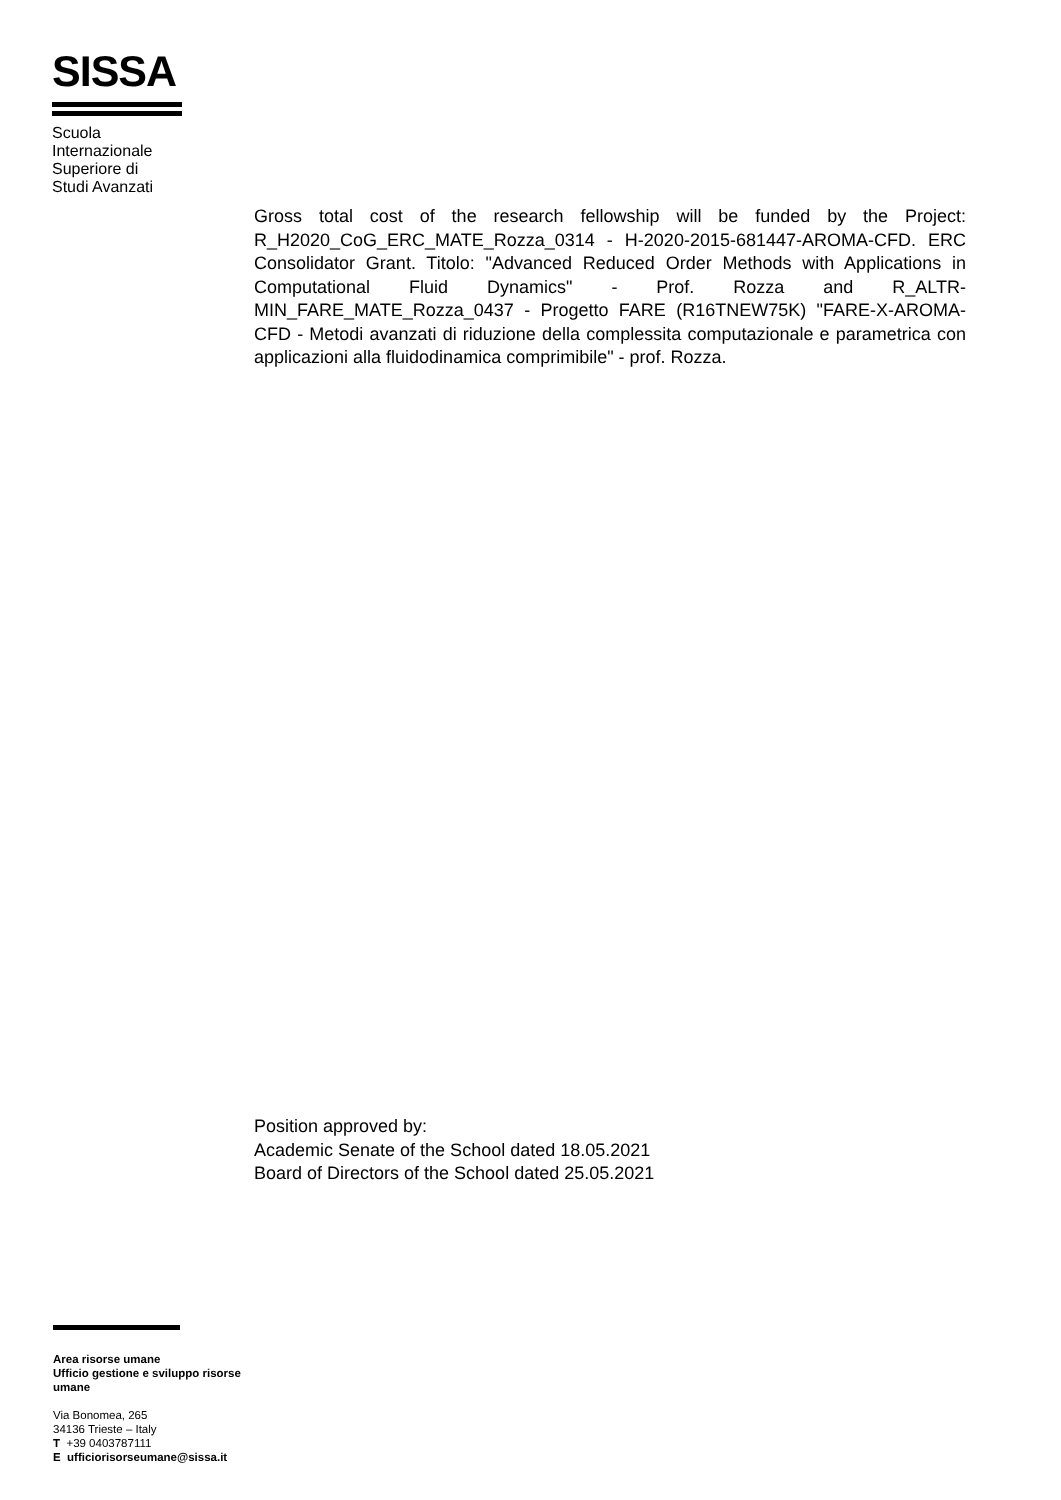SISSA
Scuola
Internazionale
Superiore di
Studi Avanzati
Gross total cost of the research fellowship will be funded by the Project: R_H2020_CoG_ERC_MATE_Rozza_0314 - H-2020-2015-681447-AROMA-CFD. ERC Consolidator Grant. Titolo: "Advanced Reduced Order Methods with Applications in Computational Fluid Dynamics" - Prof. Rozza and R_ALTR-MIN_FARE_MATE_Rozza_0437 - Progetto FARE (R16TNEW75K) "FARE-X-AROMA-CFD - Metodi avanzati di riduzione della complessita computazionale e parametrica con applicazioni alla fluidodinamica comprimibile" - prof. Rozza.
Position approved by:
Academic Senate of the School dated 18.05.2021
Board of Directors of the School dated 25.05.2021
Area risorse umane
Ufficio gestione e sviluppo risorse
umane
Via Bonomea, 265
34136 Trieste – Italy
T +39 0403787111
E ufficiorisorseumane@sissa.it